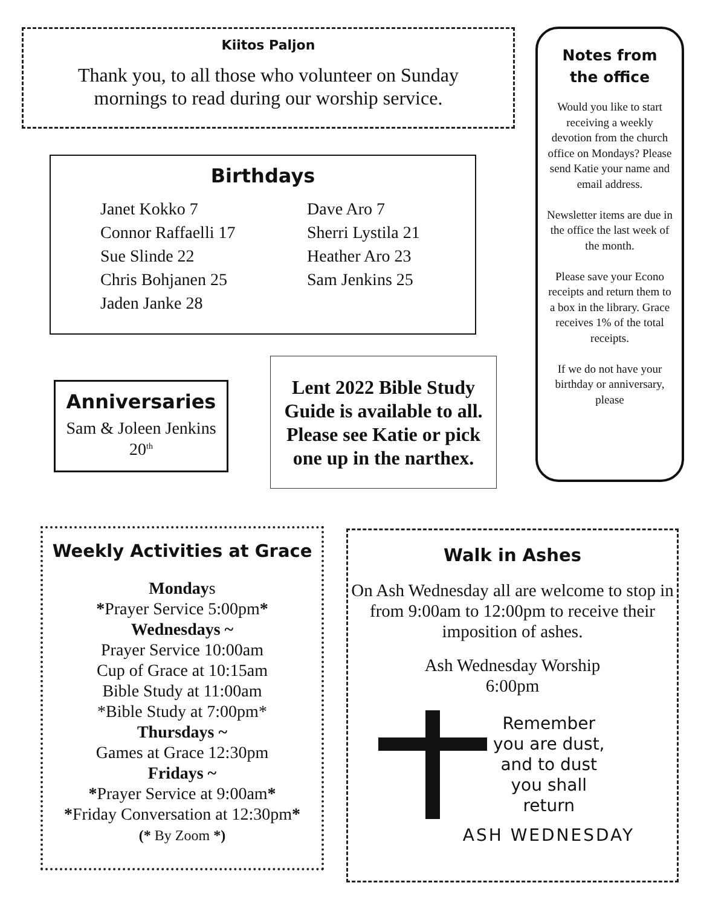Kiitos Paljon
Thank you, to all those who volunteer on Sunday
mornings to read during our worship service.
Birthdays
Janet Kokko 7
Connor Raffaelli 17
Sue Slinde 22
Chris Bohjanen 25
Jaden Janke 28
Dave Aro 7
Sherri Lystila 21
Heather Aro 23
Sam Jenkins 25
Anniversaries
Sam & Joleen Jenkins
20<sup>th</sup>
Lent 2022 Bible Study Guide is available to all. Please see Katie or pick one up in the narthex.
Notes from the office
Would you like to start receiving a weekly devotion from the church office on Mondays? Please send Katie your name and email address.
Newsletter items are due in the office the last week of the month.
Please save your Econo receipts and return them to a box in the library. Grace receives 1% of the total receipts.
If we do not have your birthday or anniversary, please
Weekly Activities at Grace
Mondays
*Prayer Service 5:00pm*
Wednesdays ~
Prayer Service 10:00am
Cup of Grace at 10:15am
Bible Study at 11:00am
*Bible Study at 7:00pm*
Thursdays ~
Games at Grace 12:30pm
Fridays ~
*Prayer Service at 9:00am*
*Friday Conversation at 12:30pm*
(* By Zoom *)
Walk in Ashes
On Ash Wednesday all are welcome to stop in from 9:00am to 12:00pm to receive their imposition of ashes.
Ash Wednesday Worship
6:00pm
Remember
you are dust,
and to dust
you shall
return
ASH WEDNESDAY